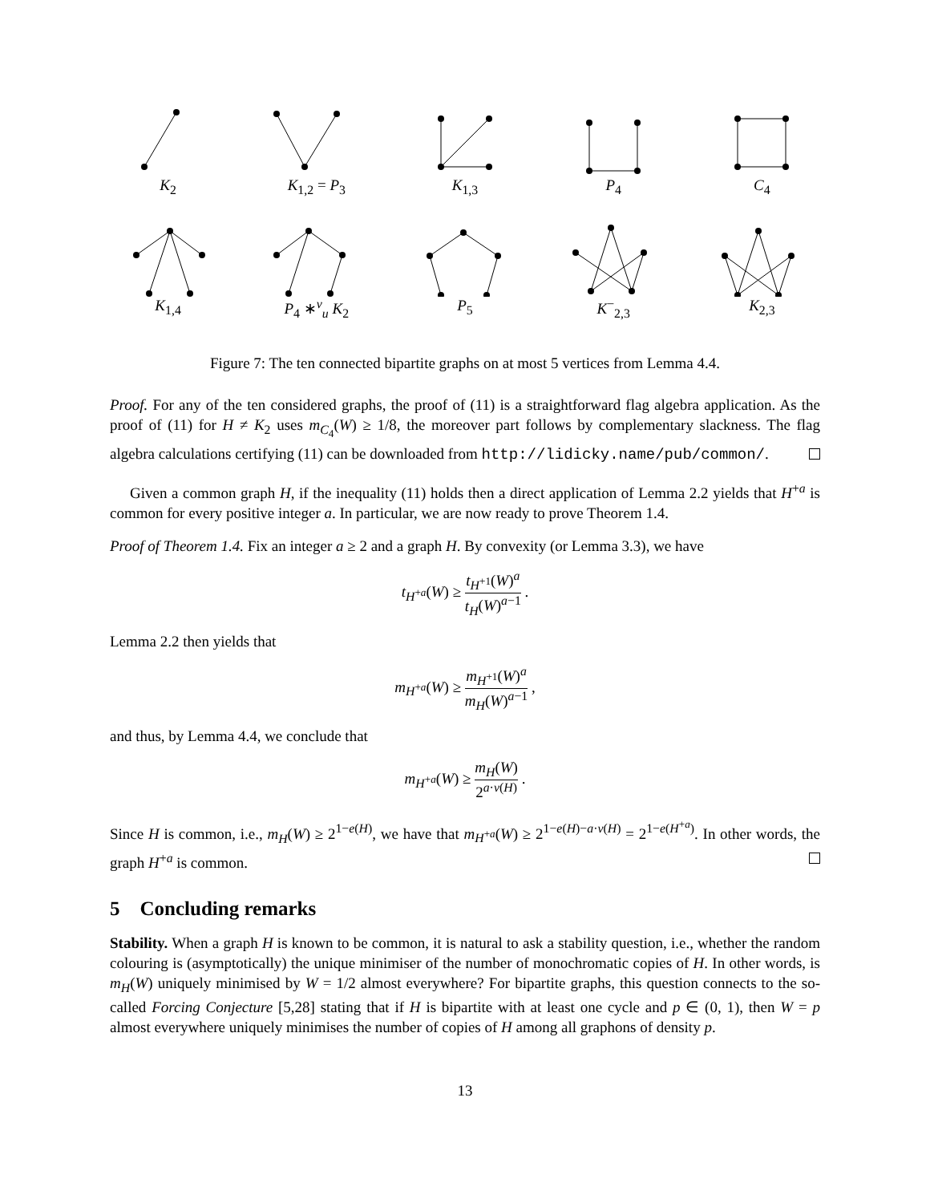K<sub>2</sub>
K<sub>1,2</sub> = P<sub>3</sub>
K<sub>1,3</sub>
P<sub>4</sub>
C<sub>4</sub>
K<sub>1,4</sub>
P<sub>4</sub> ∗<sup>v</sup><sub>u</sub> K<sub>2</sub>
P<sub>5</sub>
K<sup>−</sup><sub>2,3</sub>
K<sub>2,3</sub>
Figure 7: The ten connected bipartite graphs on at most 5 vertices from Lemma 4.4.
Proof. For any of the ten considered graphs, the proof of (11) is a straightforward flag algebra application. As the proof of (11) for H ≠ K<sub>2</sub> uses m<sub>C<sub>4</sub></sub>(W) ≥ 1/8, the moreover part follows by complementary slackness. The flag algebra calculations certifying (11) can be downloaded from http://lidicky.name/pub/common/.
Given a common graph H, if the inequality (11) holds then a direct application of Lemma 2.2 yields that H<sup>+a</sup> is common for every positive integer a. In particular, we are now ready to prove Theorem 1.4.
Proof of Theorem 1.4. Fix an integer a ≥ 2 and a graph H. By convexity (or Lemma 3.3), we have
t<sub>H<sup>+a</sup></sub>(W) ≥ t<sub>H<sup>+1</sup></sub>(W)<sup>a</sup> t<sub>H</sub>(W)<sup>a−1</sup> .
Lemma 2.2 then yields that
m<sub>H<sup>+a</sup></sub>(W) ≥ m<sub>H<sup>+1</sup></sub>(W)<sup>a</sup> m<sub>H</sub>(W)<sup>a−1</sup> ,
and thus, by Lemma 4.4, we conclude that
m<sub>H<sup>+a</sup></sub>(W) ≥ m<sub>H</sub>(W) 2<sup>a·v(H)</sup> .
Since H is common, i.e., m<sub>H</sub>(W) ≥ 2<sup>1−e(H)</sup>, we have that m<sub>H<sup>+a</sup></sub>(W) ≥ 2<sup>1−e(H)−a·v(H)</sup> = 2<sup>1−e(H<sup>+a</sup>)</sup>. In other words, the graph H<sup>+a</sup> is common.
5 Concluding remarks
Stability. When a graph H is known to be common, it is natural to ask a stability question, i.e., whether the random colouring is (asymptotically) the unique minimiser of the number of monochromatic copies of H. In other words, is m<sub>H</sub>(W) uniquely minimised by W = 1/2 almost everywhere? For bipartite graphs, this question connects to the so-called Forcing Conjecture [5,28] stating that if H is bipartite with at least one cycle and p ∈ (0, 1), then W = p almost everywhere uniquely minimises the number of copies of H among all graphons of density p.
13